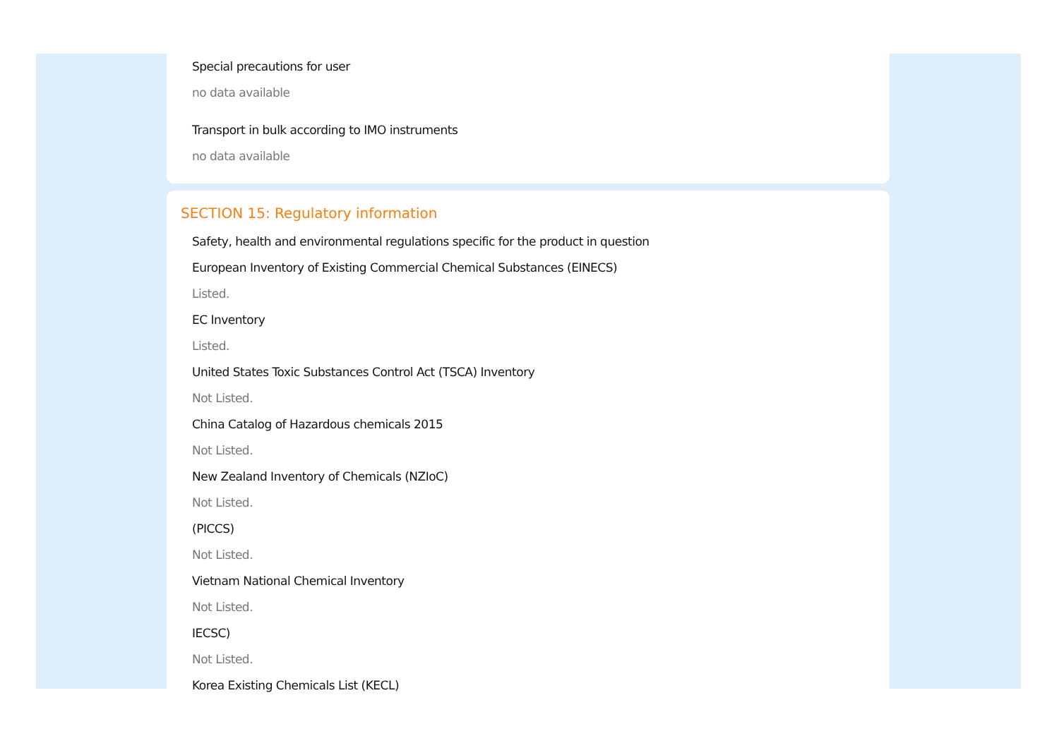Special precautions for user
no data available
Transport in bulk according to IMO instruments
no data available
SECTION 15: Regulatory information
Safety, health and environmental regulations specific for the product in question
European Inventory of Existing Commercial Chemical Substances (EINECS)
Listed.
EC Inventory
Listed.
United States Toxic Substances Control Act (TSCA) Inventory
Not Listed.
China Catalog of Hazardous chemicals 2015
Not Listed.
New Zealand Inventory of Chemicals (NZIoC)
Not Listed.
(PICCS)
Not Listed.
Vietnam National Chemical Inventory
Not Listed.
IECSC)
Not Listed.
Korea Existing Chemicals List (KECL)